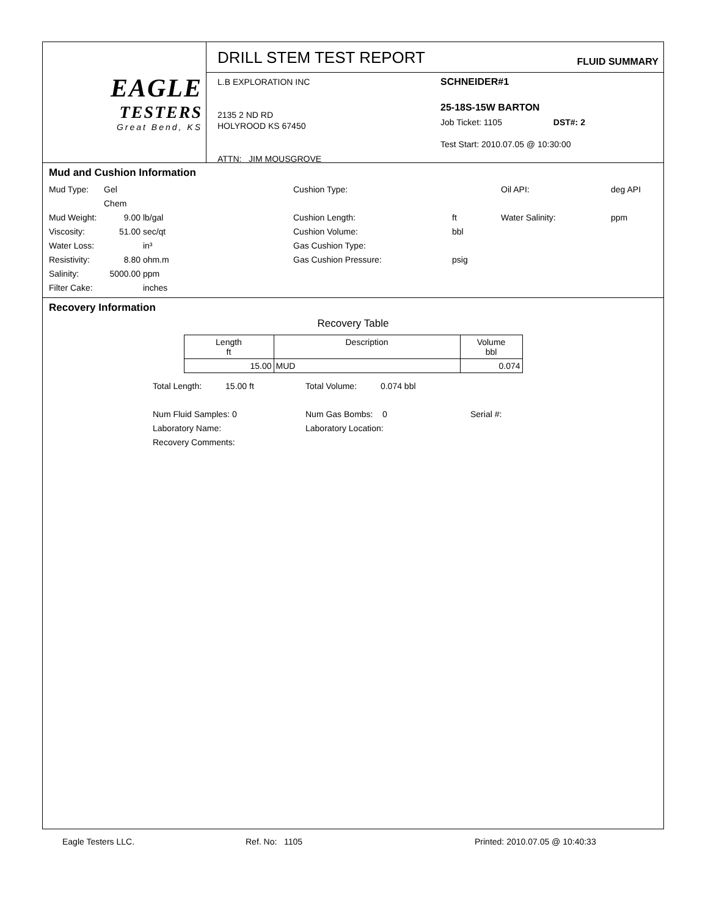EAGLE
TESTERS
Great Bend, KS
DRILL STEM TEST REPORT FLUID SUMMARY
L.B EXPLORATION INC
2135 2 ND RD
HOLYROOD KS 67450
ATTN: JIM MOUSGROVE
SCHNEIDER#1
25-18S-15W BARTON
Job Ticket: 1105 DST#: 2
Test Start: 2010.07.05 @ 10:30:00
Mud and Cushion Information
Mud Type: Gel Chem Cushion Type: Oil API: deg API Mud Weight: 9.00 lb/gal Cushion Length: ft Water Salinity: ppm Viscosity: 51.00 sec/qt Cushion Volume: bbl Water Loss: in³ Gas Cushion Type: Resistivity: 8.80 ohm.m Gas Cushion Pressure: psig Salinity: 5000.00 ppm Filter Cake: inches
Recovery Information
Recovery Table
| Length ft | Description | Volume bbl |
| --- | --- | --- |
| 15.00 | MUD | 0.074 |
Total Length: 15.00 ft Total Volume: 0.074 bbl
Num Fluid Samples: 0 Num Gas Bombs: 0 Serial #:
Laboratory Name: Laboratory Location:
Recovery Comments:
Eagle Testers LLC. Ref. No: 1105 Printed: 2010.07.05 @ 10:40:33